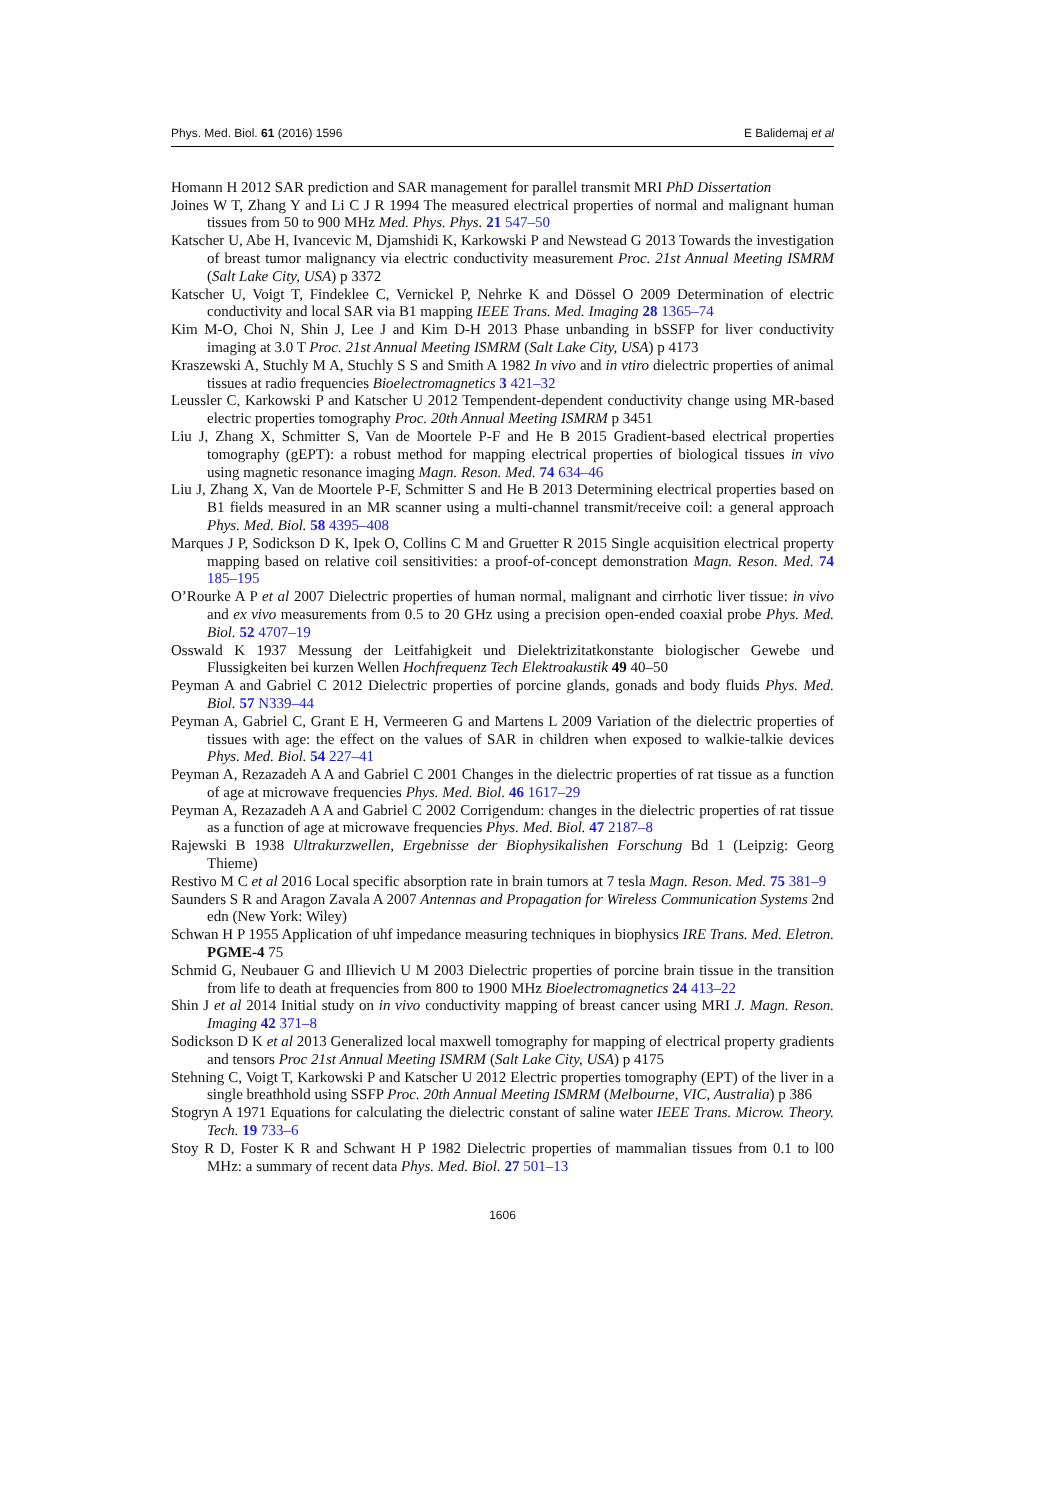Phys. Med. Biol. 61 (2016) 1596 E Balidemaj et al
Homann H 2012 SAR prediction and SAR management for parallel transmit MRI PhD Dissertation
Joines W T, Zhang Y and Li C J R 1994 The measured electrical properties of normal and malignant human tissues from 50 to 900 MHz Med. Phys. Phys. 21 547–50
Katscher U, Abe H, Ivancevic M, Djamshidi K, Karkowski P and Newstead G 2013 Towards the investigation of breast tumor malignancy via electric conductivity measurement Proc. 21st Annual Meeting ISMRM (Salt Lake City, USA) p 3372
Katscher U, Voigt T, Findeklee C, Vernickel P, Nehrke K and Dössel O 2009 Determination of electric conductivity and local SAR via B1 mapping IEEE Trans. Med. Imaging 28 1365–74
Kim M-O, Choi N, Shin J, Lee J and Kim D-H 2013 Phase unbanding in bSSFP for liver conductivity imaging at 3.0 T Proc. 21st Annual Meeting ISMRM (Salt Lake City, USA) p 4173
Kraszewski A, Stuchly M A, Stuchly S S and Smith A 1982 In vivo and in vtiro dielectric properties of animal tissues at radio frequencies Bioelectromagnetics 3 421–32
Leussler C, Karkowski P and Katscher U 2012 Tempendent-dependent conductivity change using MR-based electric properties tomography Proc. 20th Annual Meeting ISMRM p 3451
Liu J, Zhang X, Schmitter S, Van de Moortele P-F and He B 2015 Gradient-based electrical properties tomography (gEPT): a robust method for mapping electrical properties of biological tissues in vivo using magnetic resonance imaging Magn. Reson. Med. 74 634–46
Liu J, Zhang X, Van de Moortele P-F, Schmitter S and He B 2013 Determining electrical properties based on B1 fields measured in an MR scanner using a multi-channel transmit/receive coil: a general approach Phys. Med. Biol. 58 4395–408
Marques J P, Sodickson D K, Ipek O, Collins C M and Gruetter R 2015 Single acquisition electrical property mapping based on relative coil sensitivities: a proof-of-concept demonstration Magn. Reson. Med. 74 185–195
O’Rourke A P et al 2007 Dielectric properties of human normal, malignant and cirrhotic liver tissue: in vivo and ex vivo measurements from 0.5 to 20 GHz using a precision open-ended coaxial probe Phys. Med. Biol. 52 4707–19
Osswald K 1937 Messung der Leitfahigkeit und Dielektrizitatkonstante biologischer Gewebe und Flussigkeiten bei kurzen Wellen Hochfrequenz Tech Elektroakustik 49 40–50
Peyman A and Gabriel C 2012 Dielectric properties of porcine glands, gonads and body fluids Phys. Med. Biol. 57 N339–44
Peyman A, Gabriel C, Grant E H, Vermeeren G and Martens L 2009 Variation of the dielectric properties of tissues with age: the effect on the values of SAR in children when exposed to walkie-talkie devices Phys. Med. Biol. 54 227–41
Peyman A, Rezazadeh A A and Gabriel C 2001 Changes in the dielectric properties of rat tissue as a function of age at microwave frequencies Phys. Med. Biol. 46 1617–29
Peyman A, Rezazadeh A A and Gabriel C 2002 Corrigendum: changes in the dielectric properties of rat tissue as a function of age at microwave frequencies Phys. Med. Biol. 47 2187–8
Rajewski B 1938 Ultrakurzwellen, Ergebnisse der Biophysikalishen Forschung Bd 1 (Leipzig: Georg Thieme)
Restivo M C et al 2016 Local specific absorption rate in brain tumors at 7 tesla Magn. Reson. Med. 75 381–9
Saunders S R and Aragon Zavala A 2007 Antennas and Propagation for Wireless Communication Systems 2nd edn (New York: Wiley)
Schwan H P 1955 Application of uhf impedance measuring techniques in biophysics IRE Trans. Med. Eletron. PGME-4 75
Schmid G, Neubauer G and Illievich U M 2003 Dielectric properties of porcine brain tissue in the transition from life to death at frequencies from 800 to 1900 MHz Bioelectromagnetics 24 413–22
Shin J et al 2014 Initial study on in vivo conductivity mapping of breast cancer using MRI J. Magn. Reson. Imaging 42 371–8
Sodickson D K et al 2013 Generalized local maxwell tomography for mapping of electrical property gradients and tensors Proc 21st Annual Meeting ISMRM (Salt Lake City, USA) p 4175
Stehning C, Voigt T, Karkowski P and Katscher U 2012 Electric properties tomography (EPT) of the liver in a single breathhold using SSFP Proc. 20th Annual Meeting ISMRM (Melbourne, VIC, Australia) p 386
Stogryn A 1971 Equations for calculating the dielectric constant of saline water IEEE Trans. Microw. Theory. Tech. 19 733–6
Stoy R D, Foster K R and Schwant H P 1982 Dielectric properties of mammalian tissues from 0.1 to l00 MHz: a summary of recent data Phys. Med. Biol. 27 501–13
1606